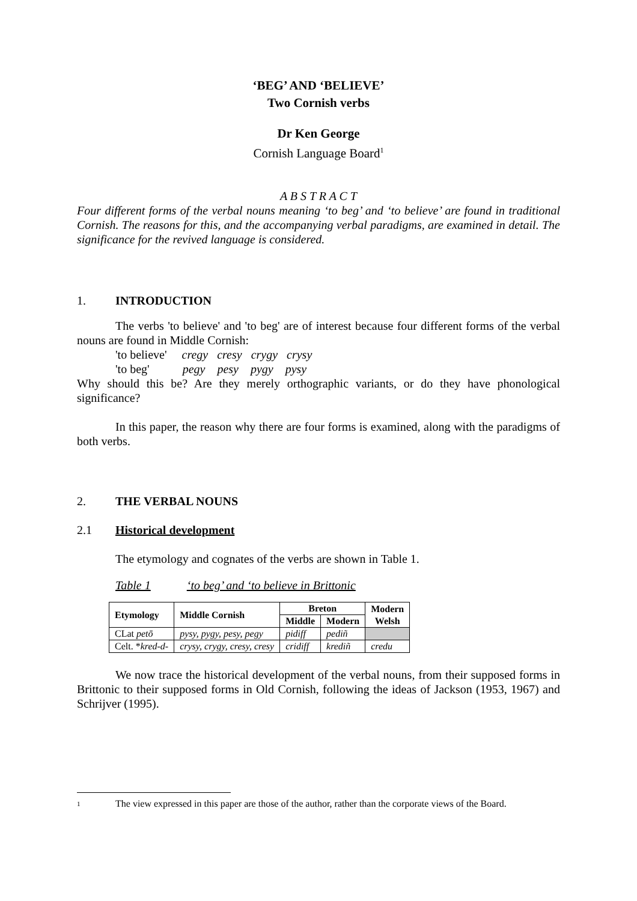‘BEG’ AND ‘BELIEVE’
Two Cornish verbs
Dr Ken George
Cornish Language Board<sup>1</sup>
A B S T R A C T
Four different forms of the verbal nouns meaning ‘to beg’ and ‘to believe’ are found in traditional Cornish. The reasons for this, and the accompanying verbal paradigms, are examined in detail. The significance for the revived language is considered.
1. INTRODUCTION
The verbs 'to believe' and 'to beg' are of interest because four different forms of the verbal nouns are found in Middle Cornish:
'to believe' cregy cresy crygy crysy
'to beg' pegy pesy pygy pysy
Why should this be? Are they merely orthographic variants, or do they have phonological significance?
In this paper, the reason why there are four forms is examined, along with the paradigms of both verbs.
2. THE VERBAL NOUNS
2.1 Historical development
The etymology and cognates of the verbs are shown in Table 1.
Table 1 ‘to beg’ and ‘to believe in Brittonic
| Etymology | Middle Cornish | Breton | | Modern Welsh |
| --- | --- | --- | --- | --- |
| | | Middle | Modern | |
| CLat petō | pysy, pygy, pesy, pegy | pidiff | pediñ | |
| Celt. * kred-d- | crysy, crygy, cresy, cresy | cridiff | krediñ | credu |
We now trace the historical development of the verbal nouns, from their supposed forms in Brittonic to their supposed forms in Old Cornish, following the ideas of Jackson (1953, 1967) and Schrijver (1995).
1 The view expressed in this paper are those of the author, rather than the corporate views of the Board.